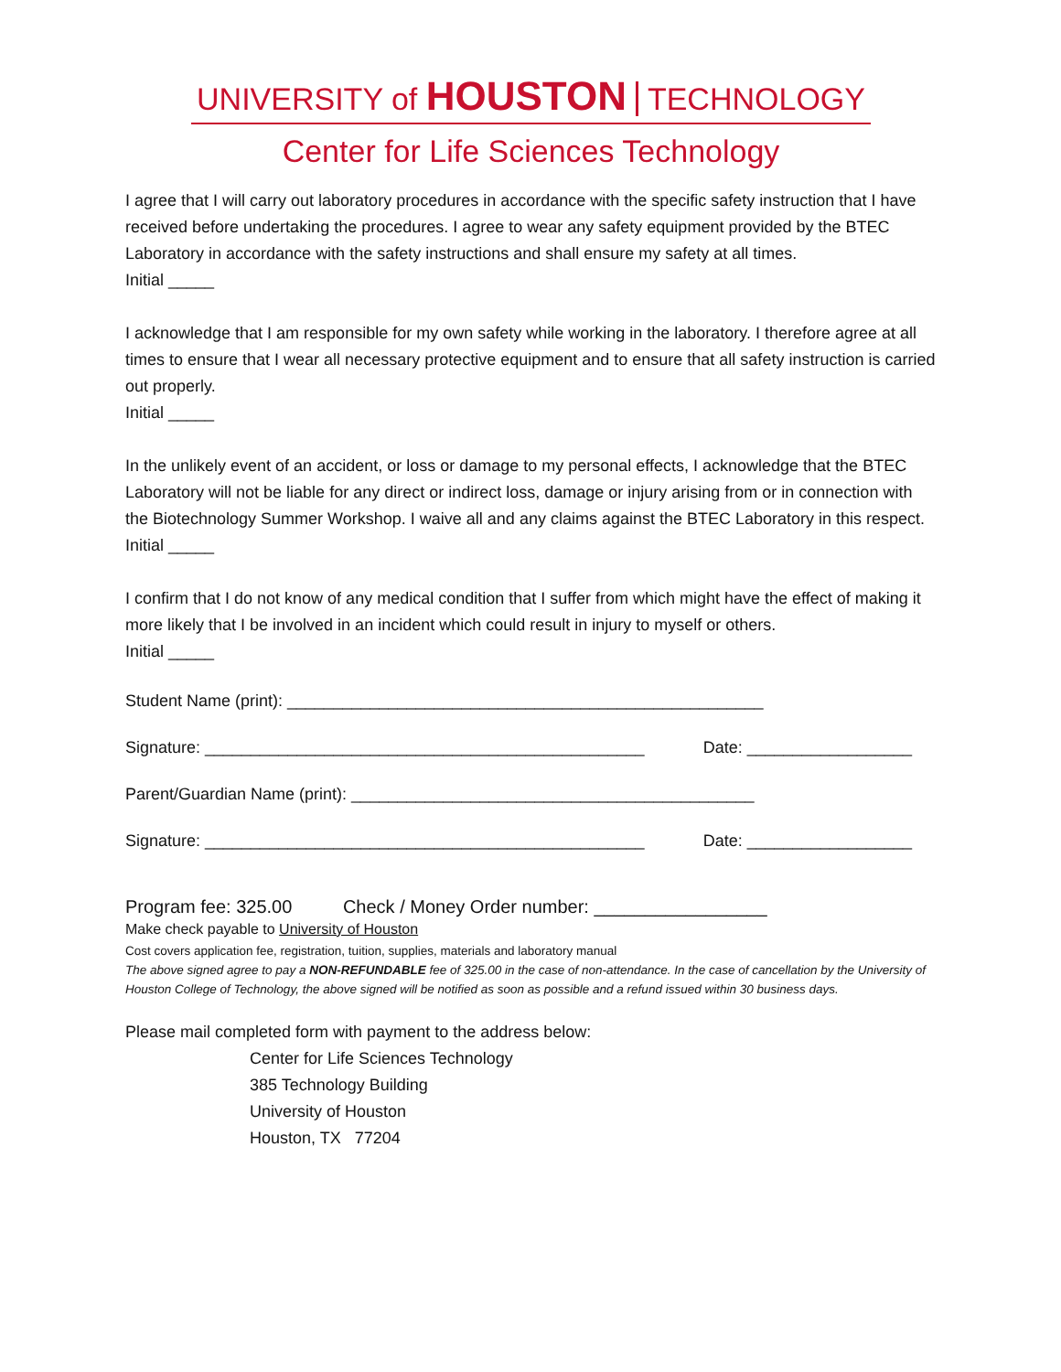UNIVERSITY of HOUSTON TECHNOLOGY
Center for Life Sciences Technology
I agree that I will carry out laboratory procedures in accordance with the specific safety instruction that I have received before undertaking the procedures. I agree to wear any safety equipment provided by the BTEC Laboratory in accordance with the safety instructions and shall ensure my safety at all times.
Initial _____
I acknowledge that I am responsible for my own safety while working in the laboratory. I therefore agree at all times to ensure that I wear all necessary protective equipment and to ensure that all safety instruction is carried out properly.
Initial _____
In the unlikely event of an accident, or loss or damage to my personal effects, I acknowledge that the BTEC Laboratory will not be liable for any direct or indirect loss, damage or injury arising from or in connection with the Biotechnology Summer Workshop. I waive all and any claims against the BTEC Laboratory in this respect.
Initial _____
I confirm that I do not know of any medical condition that I suffer from which might have the effect of making it more likely that I be involved in an incident which could result in injury to myself or others.
Initial _____
Student Name (print): ____________________________________________________
Signature: ________________________________________________ Date: __________________
Parent/Guardian Name (print): ____________________________________________
Signature: ________________________________________________ Date: __________________
Program fee: 325.00 Check / Money Order number: _________________
Make check payable to University of Houston
Cost covers application fee, registration, tuition, supplies, materials and laboratory manual
The above signed agree to pay a NON-REFUNDABLE fee of 325.00 in the case of non-attendance. In the case of cancellation by the University of Houston College of Technology, the above signed will be notified as soon as possible and a refund issued within 30 business days.
Please mail completed form with payment to the address below:
Center for Life Sciences Technology
385 Technology Building
University of Houston
Houston, TX 77204